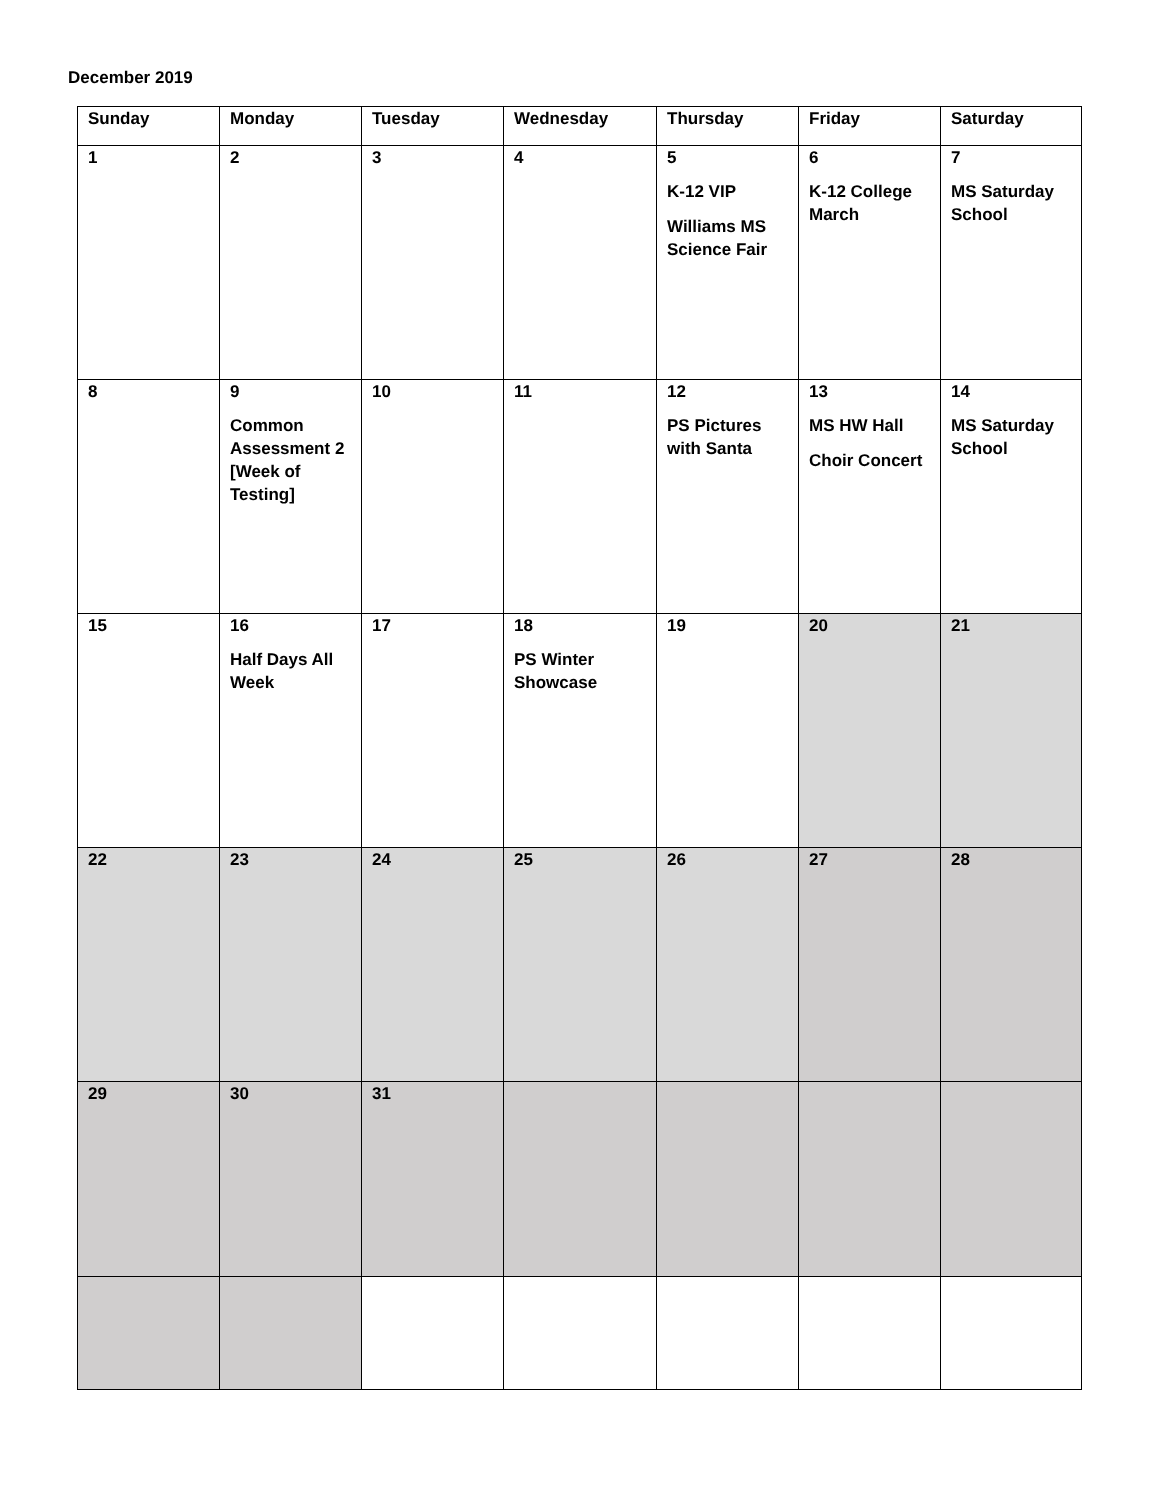December 2019
| Sunday | Monday | Tuesday | Wednesday | Thursday | Friday | Saturday |
| --- | --- | --- | --- | --- | --- | --- |
| 1 | 2 | 3 | 4 | 5 K-12 VIP Williams MS Science Fair | 6 K-12 College March | 7 MS Saturday School |
| 8 | 9 Common Assessment 2 [Week of Testing] | 10 | 11 | 12 PS Pictures with Santa | 13 MS HW Hall Choir Concert | 14 MS Saturday School |
| 15 | 16 Half Days All Week | 17 | 18 PS Winter Showcase | 19 | 20 | 21 |
| 22 | 23 | 24 | 25 | 26 | 27 | 28 |
| 29 | 30 | 31 | | | | |